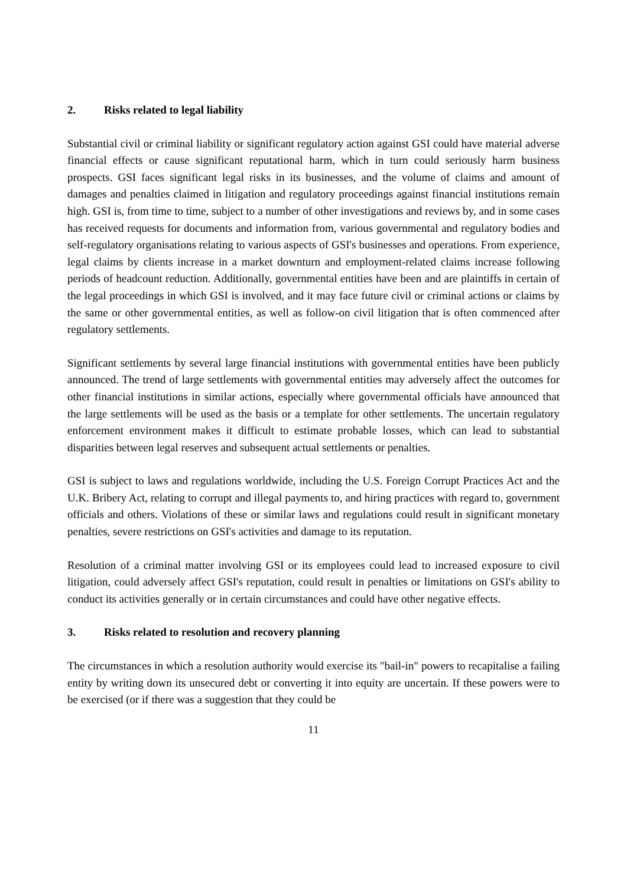2. Risks related to legal liability
Substantial civil or criminal liability or significant regulatory action against GSI could have material adverse financial effects or cause significant reputational harm, which in turn could seriously harm business prospects. GSI faces significant legal risks in its businesses, and the volume of claims and amount of damages and penalties claimed in litigation and regulatory proceedings against financial institutions remain high. GSI is, from time to time, subject to a number of other investigations and reviews by, and in some cases has received requests for documents and information from, various governmental and regulatory bodies and self-regulatory organisations relating to various aspects of GSI's businesses and operations. From experience, legal claims by clients increase in a market downturn and employment-related claims increase following periods of headcount reduction. Additionally, governmental entities have been and are plaintiffs in certain of the legal proceedings in which GSI is involved, and it may face future civil or criminal actions or claims by the same or other governmental entities, as well as follow-on civil litigation that is often commenced after regulatory settlements.
Significant settlements by several large financial institutions with governmental entities have been publicly announced. The trend of large settlements with governmental entities may adversely affect the outcomes for other financial institutions in similar actions, especially where governmental officials have announced that the large settlements will be used as the basis or a template for other settlements. The uncertain regulatory enforcement environment makes it difficult to estimate probable losses, which can lead to substantial disparities between legal reserves and subsequent actual settlements or penalties.
GSI is subject to laws and regulations worldwide, including the U.S. Foreign Corrupt Practices Act and the U.K. Bribery Act, relating to corrupt and illegal payments to, and hiring practices with regard to, government officials and others. Violations of these or similar laws and regulations could result in significant monetary penalties, severe restrictions on GSI's activities and damage to its reputation.
Resolution of a criminal matter involving GSI or its employees could lead to increased exposure to civil litigation, could adversely affect GSI's reputation, could result in penalties or limitations on GSI's ability to conduct its activities generally or in certain circumstances and could have other negative effects.
3. Risks related to resolution and recovery planning
The circumstances in which a resolution authority would exercise its "bail-in" powers to recapitalise a failing entity by writing down its unsecured debt or converting it into equity are uncertain. If these powers were to be exercised (or if there was a suggestion that they could be
11